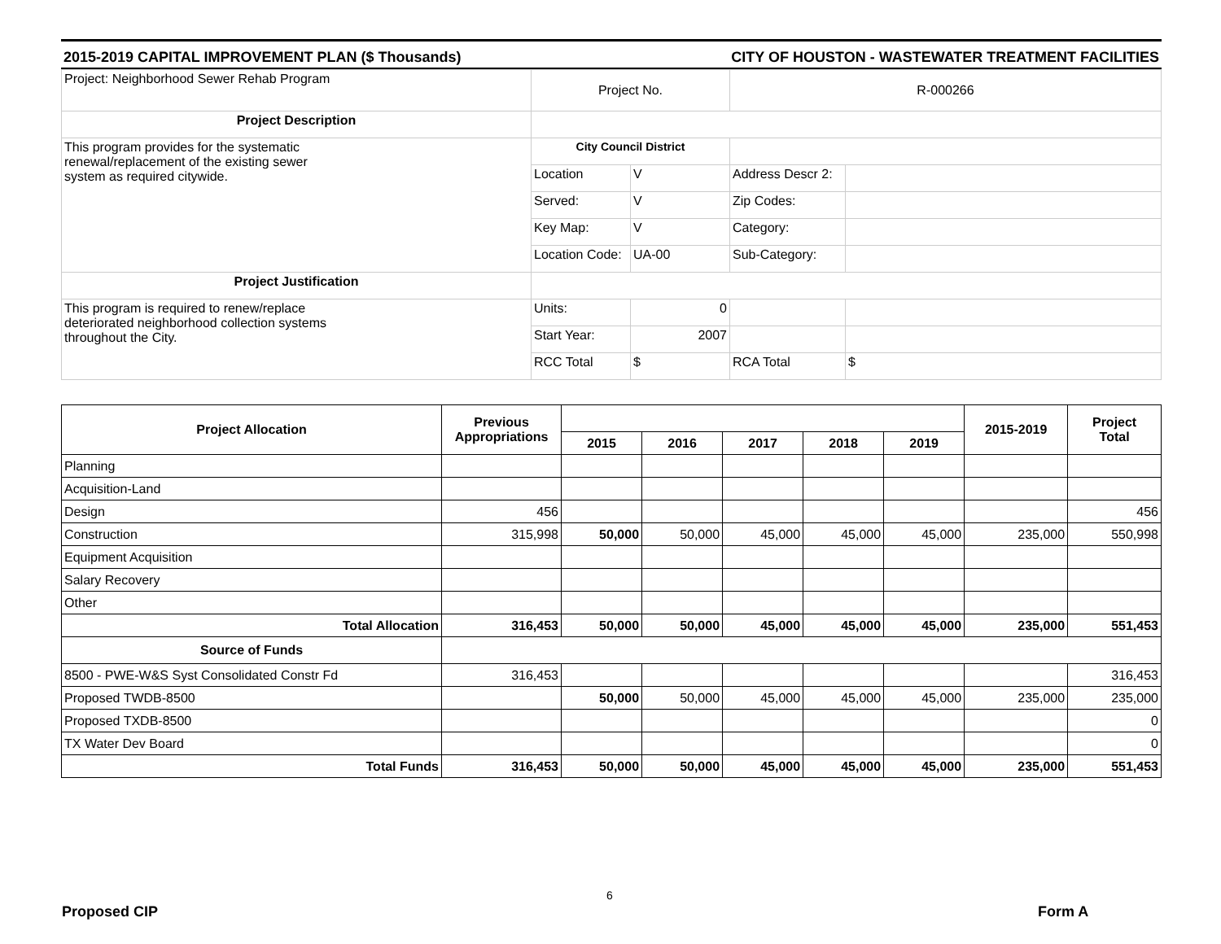2015-2019 CAPITAL IMPROVEMENT PLAN ($ Thousands) CITY OF HOUSTON - WASTEWATER TREATMENT FACILITIES
| Project: Neighborhood Sewer Rehab Program | Project No. | | R-000266 | |
| Project Description | | | | |
| This program provides for the systematic renewal/replacement of the existing sewer system as required citywide. | City Council District | | | |
| | Location | V | Address Descr 2: | |
| | Served: | V | Zip Codes: | |
| | Key Map: | V | Category: | |
| | Location Code: | UA-00 | Sub-Category: | |
| Project Justification | | | | |
| This program is required to renew/replace deteriorated neighborhood collection systems throughout the City. | Units: | 0 | | |
| | Start Year: | 2007 | | |
| | RCC Total | $ | RCA Total | $ |
| Project Allocation | Previous Appropriations | | | | | | 2015-2019 | Project Total |
| --- | --- | --- | --- | --- | --- | --- | --- | --- |
| | | 2015 | 2016 | 2017 | 2018 | 2019 | | |
| Planning | | | | | | | | |
| Acquisition-Land | | | | | | | | |
| Design | 456 | | | | | | | 456 |
| Construction | 315,998 | 50,000 | 50,000 | 45,000 | 45,000 | 45,000 | 235,000 | 550,998 |
| Equipment Acquisition | | | | | | | | |
| Salary Recovery | | | | | | | | |
| Other | | | | | | | | |
| Total Allocation | 316,453 | 50,000 | 50,000 | 45,000 | 45,000 | 45,000 | 235,000 | 551,453 |
| Source of Funds | | | | | | | | |
| 8500 - PWE-W&S Syst Consolidated Constr Fd | 316,453 | | | | | | | 316,453 |
| Proposed TWDB-8500 | | 50,000 | 50,000 | 45,000 | 45,000 | 45,000 | 235,000 | 235,000 |
| Proposed TXDB-8500 | | | | | | | | 0 |
| TX Water Dev Board | | | | | | | | 0 |
| Total Funds | 316,453 | 50,000 | 50,000 | 45,000 | 45,000 | 45,000 | 235,000 | 551,453 |
6
Proposed CIP Form A